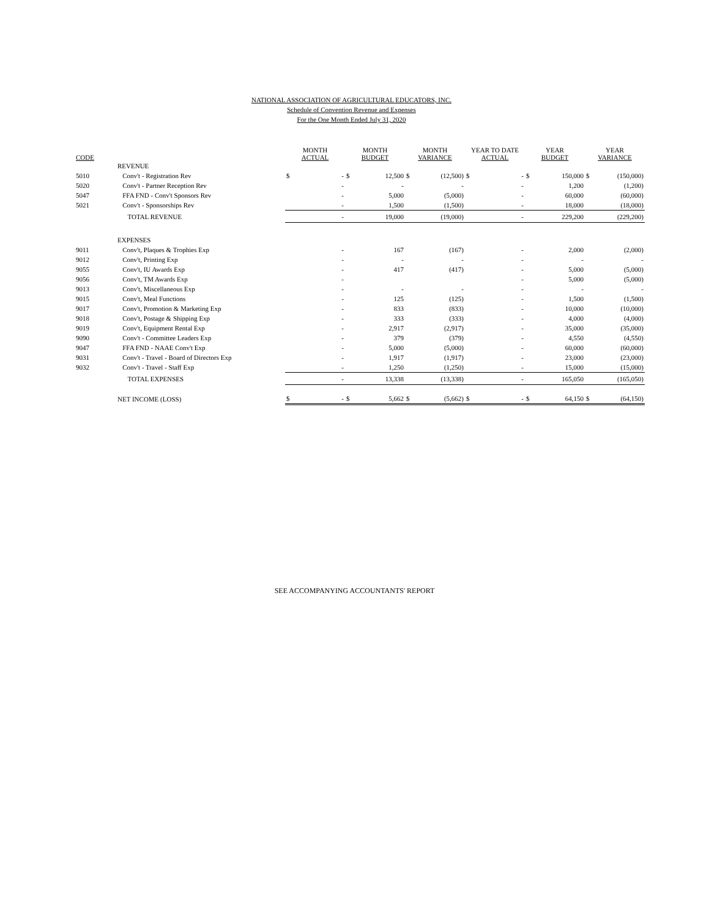NATIONAL ASSOCIATION OF AGRICULTURAL EDUCATORS, INC.
Schedule of Convention Revenue and Expenses
For the One Month Ended July 31, 2020
| CODE | | MONTH ACTUAL | | MONTH BUDGET | | MONTH VARIANCE | | YEAR TO DATE ACTUAL | | YEAR BUDGET | | YEAR VARIANCE | |
| --- | --- | --- | --- | --- | --- | --- | --- | --- | --- | --- | --- | --- | --- |
| | REVENUE | | | | | | | | | | | | |
| 5010 | Conv't - Registration Rev | $ | - | $ | 12,500 | $ | (12,500) | $ | - | $ | 150,000 | $ | (150,000) |
| 5020 | Conv't - Partner Reception Rev | | - | | - | | - | | - | | 1,200 | | (1,200) |
| 5047 | FFA FND - Conv't Sponsors Rev | | - | | 5,000 | | (5,000) | | - | | 60,000 | | (60,000) |
| 5021 | Conv't - Sponsorships Rev | | - | | 1,500 | | (1,500) | | - | | 18,000 | | (18,000) |
| | TOTAL REVENUE | | - | | 19,000 | | (19,000) | | - | | 229,200 | | (229,200) |
| | EXPENSES | | | | | | | | | | | | |
| 9011 | Conv't, Plaques & Trophies Exp | | - | | 167 | | (167) | | - | | 2,000 | | (2,000) |
| 9012 | Conv't, Printing Exp | | - | | - | | - | | - | | - | | - |
| 9055 | Conv't, IU Awards Exp | | - | | 417 | | (417) | | - | | 5,000 | | (5,000) |
| 9056 | Conv't, TM Awards Exp | | - | | | | | | - | | 5,000 | | (5,000) |
| 9013 | Conv't, Miscellaneous Exp | | - | | - | | - | | - | | - | | - |
| 9015 | Conv't, Meal Functions | | - | | 125 | | (125) | | - | | 1,500 | | (1,500) |
| 9017 | Conv't, Promotion & Marketing Exp | | - | | 833 | | (833) | | - | | 10,000 | | (10,000) |
| 9018 | Conv't, Postage & Shipping Exp | | - | | 333 | | (333) | | - | | 4,000 | | (4,000) |
| 9019 | Conv't, Equipment Rental Exp | | - | | 2,917 | | (2,917) | | - | | 35,000 | | (35,000) |
| 9090 | Conv't - Committee Leaders Exp | | - | | 379 | | (379) | | - | | 4,550 | | (4,550) |
| 9047 | FFA FND - NAAE Conv't Exp | | - | | 5,000 | | (5,000) | | - | | 60,000 | | (60,000) |
| 9031 | Conv't - Travel - Board of Directors Exp | | - | | 1,917 | | (1,917) | | - | | 23,000 | | (23,000) |
| 9032 | Conv't - Travel - Staff Exp | | - | | 1,250 | | (1,250) | | - | | 15,000 | | (15,000) |
| | TOTAL EXPENSES | | - | | 13,338 | | (13,338) | | - | | 165,050 | | (165,050) |
| | NET INCOME (LOSS) | $ | - | $ | 5,662 | $ | (5,662) | $ | - | $ | 64,150 | $ | (64,150) |
SEE ACCOMPANYING ACCOUNTANTS' REPORT